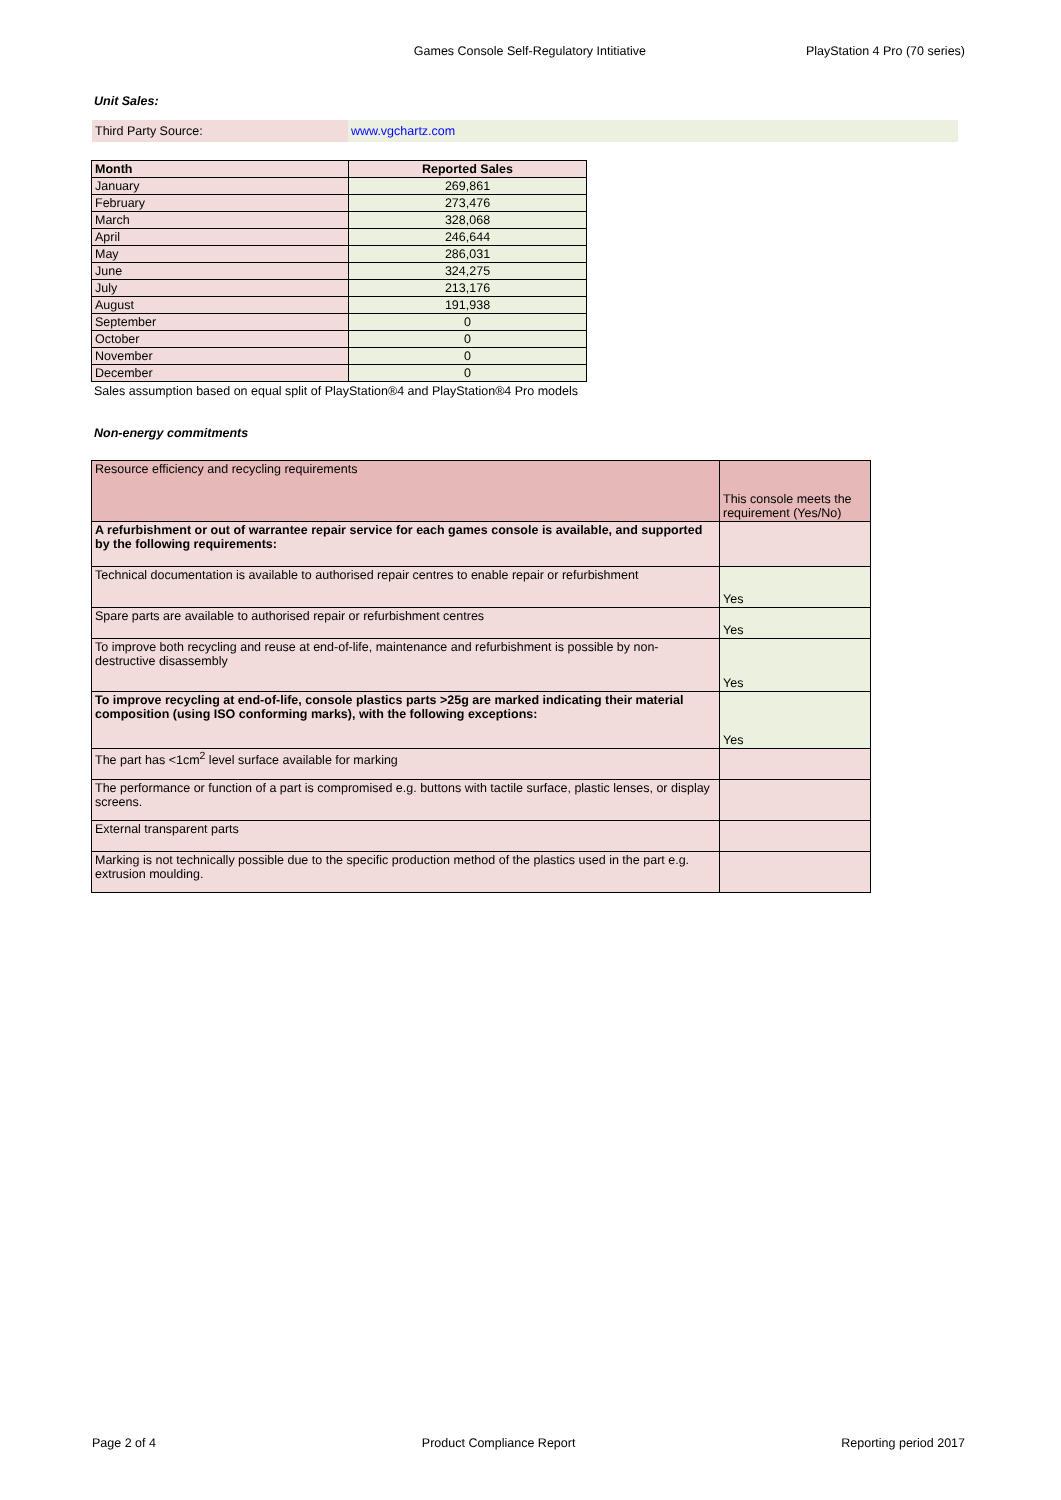Games Console Self-Regulatory Intitiative
PlayStation 4 Pro (70 series)
Unit Sales:
| Third Party Source: | www.vgchartz.com |
| Month | Reported Sales |
| --- | --- |
| January | 269,861 |
| February | 273,476 |
| March | 328,068 |
| April | 246,644 |
| May | 286,031 |
| June | 324,275 |
| July | 213,176 |
| August | 191,938 |
| September | 0 |
| October | 0 |
| November | 0 |
| December | 0 |
Sales assumption based on equal split of PlayStation®4 and PlayStation®4 Pro models
Non-energy commitments
| Resource efficiency and recycling requirements | This console meets the requirement (Yes/No) |
| A refurbishment or out of warrantee repair service for each games console is available, and supported by the following requirements: | |
| Technical documentation is available to authorised repair centres to enable repair or refurbishment | Yes |
| Spare parts are available to authorised repair or refurbishment centres | Yes |
| To improve both recycling and reuse at end-of-life, maintenance and refurbishment is possible by non-destructive disassembly | Yes |
| To improve recycling at end-of-life, console plastics parts >25g are marked indicating their material composition (using ISO conforming marks), with the following exceptions: | Yes |
| The part has <1cm<sup>2</sup> level surface available for marking | |
| The performance or function of a part is compromised e.g. buttons with tactile surface, plastic lenses, or display screens. | |
| External transparent parts | |
| Marking is not technically possible due to the specific production method of the plastics used in the part e.g. extrusion moulding. | |
Page 2 of 4 Product Compliance Report Reporting period 2017